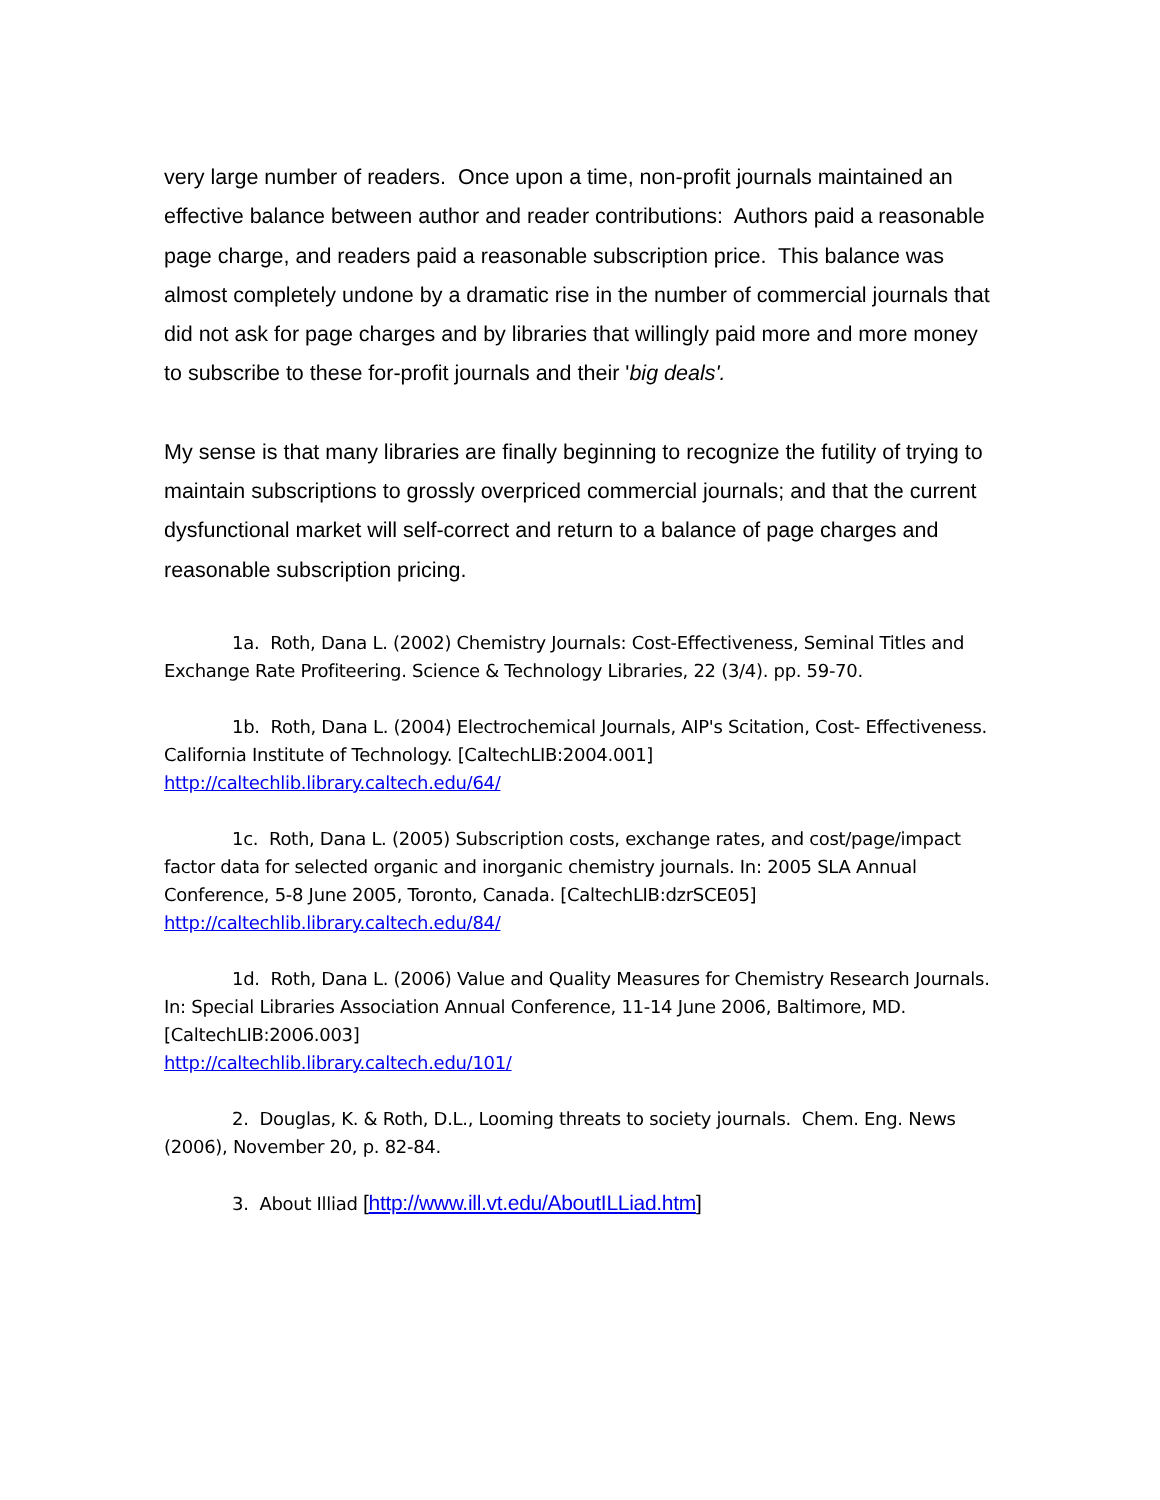very large number of readers. Once upon a time, non-profit journals maintained an effective balance between author and reader contributions: Authors paid a reasonable page charge, and readers paid a reasonable subscription price. This balance was almost completely undone by a dramatic rise in the number of commercial journals that did not ask for page charges and by libraries that willingly paid more and more money to subscribe to these for-profit journals and their 'big deals'.
My sense is that many libraries are finally beginning to recognize the futility of trying to maintain subscriptions to grossly overpriced commercial journals; and that the current dysfunctional market will self-correct and return to a balance of page charges and reasonable subscription pricing.
1a. Roth, Dana L. (2002) Chemistry Journals: Cost-Effectiveness, Seminal Titles and Exchange Rate Profiteering. Science & Technology Libraries, 22 (3/4). pp. 59-70.
1b. Roth, Dana L. (2004) Electrochemical Journals, AIP's Scitation, Cost- Effectiveness. California Institute of Technology. [CaltechLIB:2004.001]
http://caltechlib.library.caltech.edu/64/
1c. Roth, Dana L. (2005) Subscription costs, exchange rates, and cost/page/impact factor data for selected organic and inorganic chemistry journals. In: 2005 SLA Annual Conference, 5-8 June 2005, Toronto, Canada. [CaltechLIB:dzrSCE05]
http://caltechlib.library.caltech.edu/84/
1d. Roth, Dana L. (2006) Value and Quality Measures for Chemistry Research Journals. In: Special Libraries Association Annual Conference, 11-14 June 2006, Baltimore, MD. [CaltechLIB:2006.003]
http://caltechlib.library.caltech.edu/101/
2. Douglas, K. & Roth, D.L., Looming threats to society journals. Chem. Eng. News (2006), November 20, p. 82-84.
3. About Illiad [http://www.ill.vt.edu/AboutILLiad.htm]